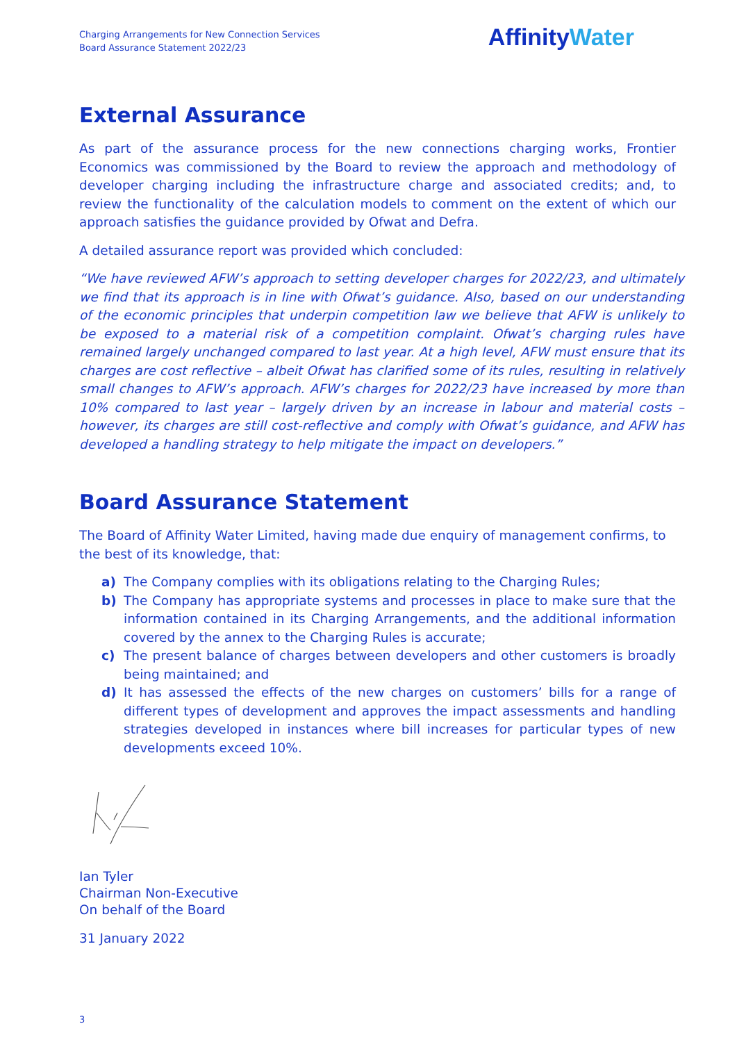Charging Arrangements for New Connection Services
Board Assurance Statement 2022/23
AffinityWater
External Assurance
As part of the assurance process for the new connections charging works, Frontier Economics was commissioned by the Board to review the approach and methodology of developer charging including the infrastructure charge and associated credits; and, to review the functionality of the calculation models to comment on the extent of which our approach satisfies the guidance provided by Ofwat and Defra.
A detailed assurance report was provided which concluded:
“We have reviewed AFW’s approach to setting developer charges for 2022/23, and ultimately we find that its approach is in line with Ofwat’s guidance. Also, based on our understanding of the economic principles that underpin competition law we believe that AFW is unlikely to be exposed to a material risk of a competition complaint. Ofwat’s charging rules have remained largely unchanged compared to last year. At a high level, AFW must ensure that its charges are cost reflective – albeit Ofwat has clarified some of its rules, resulting in relatively small changes to AFW’s approach. AFW’s charges for 2022/23 have increased by more than 10% compared to last year – largely driven by an increase in labour and material costs – however, its charges are still cost-reflective and comply with Ofwat’s guidance, and AFW has developed a handling strategy to help mitigate the impact on developers.”
Board Assurance Statement
The Board of Affinity Water Limited, having made due enquiry of management confirms, to the best of its knowledge, that:
a) The Company complies with its obligations relating to the Charging Rules;
b) The Company has appropriate systems and processes in place to make sure that the information contained in its Charging Arrangements, and the additional information covered by the annex to the Charging Rules is accurate;
c) The present balance of charges between developers and other customers is broadly being maintained; and
d) It has assessed the effects of the new charges on customers’ bills for a range of different types of development and approves the impact assessments and handling strategies developed in instances where bill increases for particular types of new developments exceed 10%.
Ian Tyler
Chairman Non-Executive
On behalf of the Board
31 January 2022
3